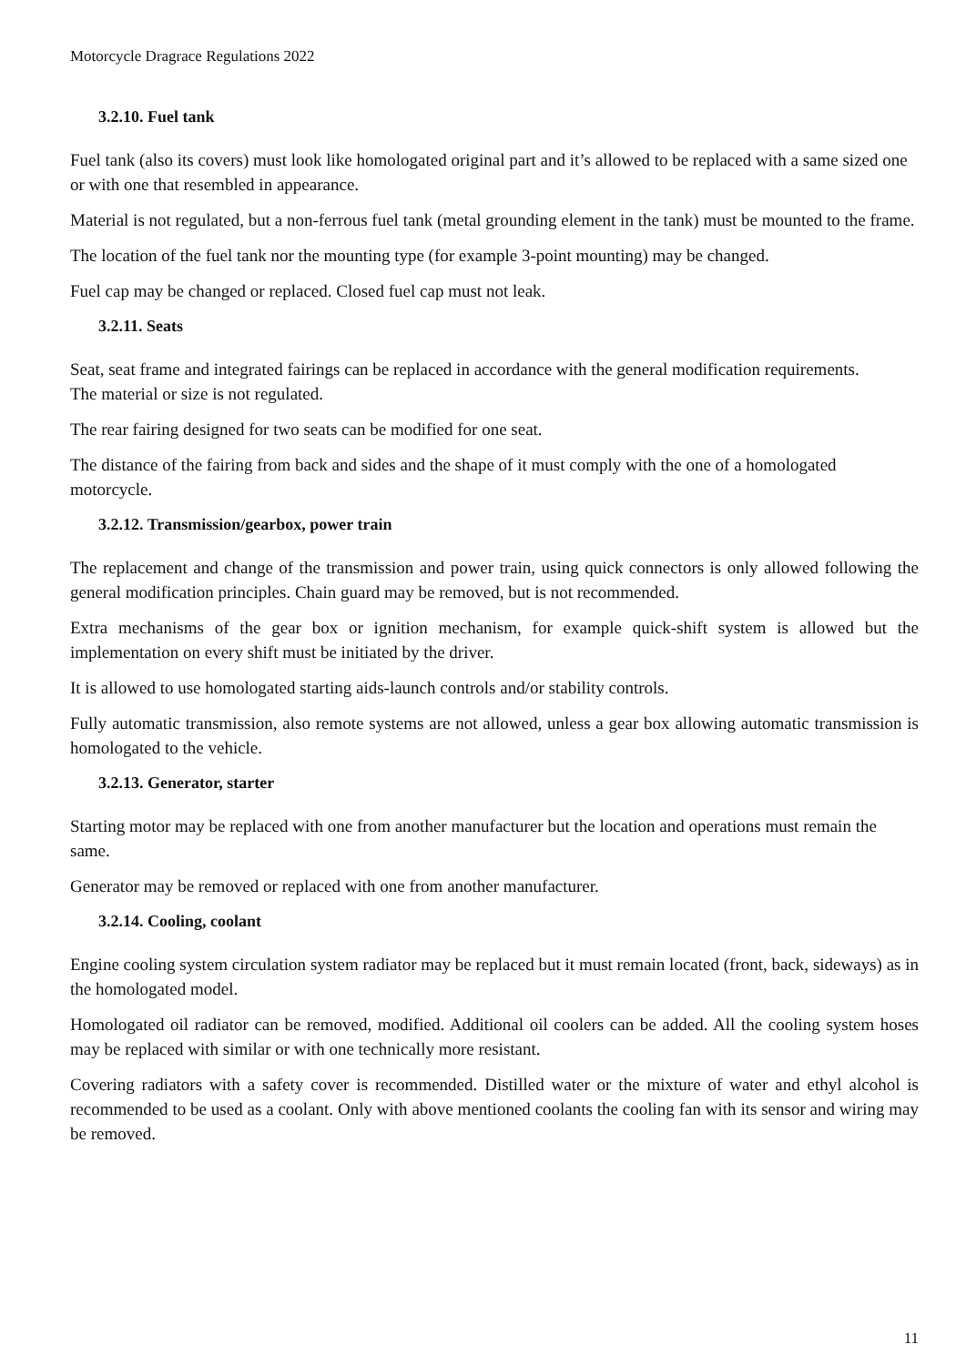Motorcycle Dragrace Regulations 2022
3.2.10. Fuel tank
Fuel tank (also its covers) must look like homologated original part and it’s allowed to be replaced with a same sized one or with one that resembled in appearance.
Material is not regulated, but a non-ferrous fuel tank (metal grounding element in the tank) must be mounted to the frame.
The location of the fuel tank nor the mounting type (for example 3-point mounting) may be changed.
Fuel cap may be changed or replaced. Closed fuel cap must not leak.
3.2.11. Seats
Seat, seat frame and integrated fairings can be replaced in accordance with the general modification requirements.
The material or size is not regulated.
The rear fairing designed for two seats can be modified for one seat.
The distance of the fairing from back and sides and the shape of it must comply with the one of a homologated motorcycle.
3.2.12. Transmission/gearbox, power train
The replacement and change of the transmission and power train, using quick connectors is only allowed following the general modification principles. Chain guard may be removed, but is not recommended.
Extra mechanisms of the gear box or ignition mechanism, for example quick-shift system is allowed but the implementation on every shift must be initiated by the driver.
It is allowed to use homologated starting aids-launch controls and/or stability controls.
Fully automatic transmission, also remote systems are not allowed, unless a gear box allowing automatic transmission is homologated to the vehicle.
3.2.13. Generator, starter
Starting motor may be replaced with one from another manufacturer but the location and operations must remain the same.
Generator may be removed or replaced with one from another manufacturer.
3.2.14. Cooling, coolant
Engine cooling system circulation system radiator may be replaced but it must remain located (front, back, sideways) as in the homologated model.
Homologated oil radiator can be removed, modified. Additional oil coolers can be added. All the cooling system hoses may be replaced with similar or with one technically more resistant.
Covering radiators with a safety cover is recommended. Distilled water or the mixture of water and ethyl alcohol is recommended to be used as a coolant. Only with above mentioned coolants the cooling fan with its sensor and wiring may be removed.
11